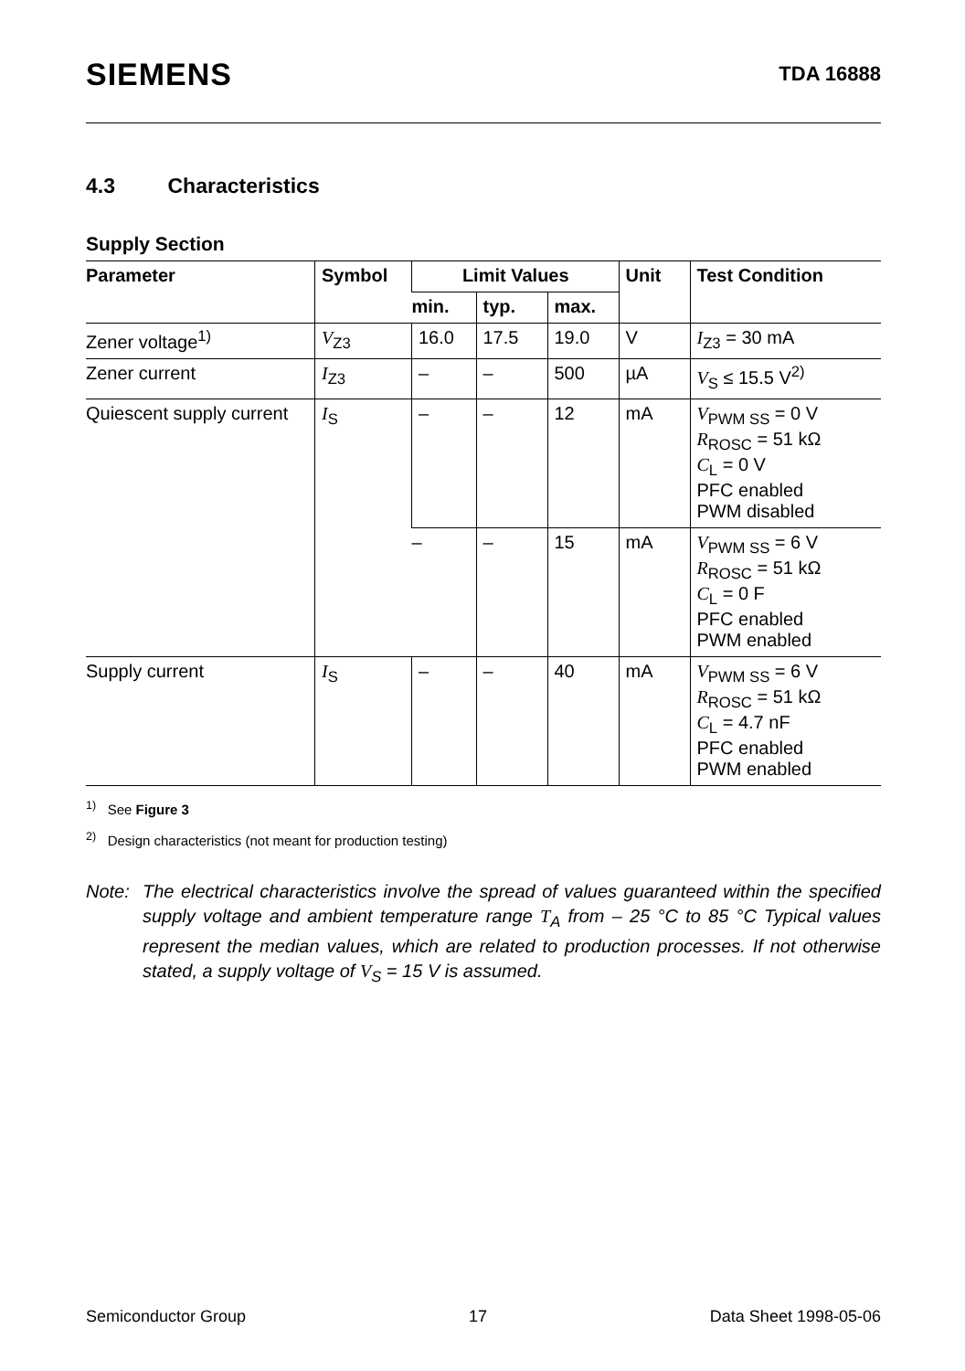SIEMENS
TDA 16888
4.3 Characteristics
Supply Section
| Parameter | Symbol | Limit Values | | | Unit | Test Condition |
| --- | --- | --- | --- | --- | --- | --- |
| | | min. | typ. | max. | | |
| Zener voltage<sup>1)</sup> | V<sub>Z3</sub> | 16.0 | 17.5 | 19.0 | V | I<sub>Z3</sub> = 30 mA |
| Zener current | I<sub>Z3</sub> | – | – | 500 | µA | V<sub>S</sub> ≤ 15.5 V<sup>2)</sup> |
| Quiescent supply current | I<sub>S</sub> | – | – | 12 | mA | V<sub>PWM SS</sub> = 0 V R<sub>ROSC</sub> = 51 kΩ C<sub>L</sub> = 0 V PFC enabled PWM disabled |
| | | – | – | 15 | mA | V<sub>PWM SS</sub> = 6 V R<sub>ROSC</sub> = 51 kΩ C<sub>L</sub> = 0 F PFC enabled PWM enabled |
| Supply current | I<sub>S</sub> | – | – | 40 | mA | V<sub>PWM SS</sub> = 6 V R<sub>ROSC</sub> = 51 kΩ C<sub>L</sub> = 4.7 nF PFC enabled PWM enabled |
<sup>1)</sup> See Figure 3
<sup>2)</sup> Design characteristics (not meant for production testing)
Note: The electrical characteristics involve the spread of values guaranteed within the specified supply voltage and ambient temperature range T<sub>A</sub> from – 25 °C to 85 °C Typical values represent the median values, which are related to production processes. If not otherwise stated, a supply voltage of V<sub>S</sub> = 15 V is assumed.
Semiconductor Group 17 Data Sheet 1998-05-06